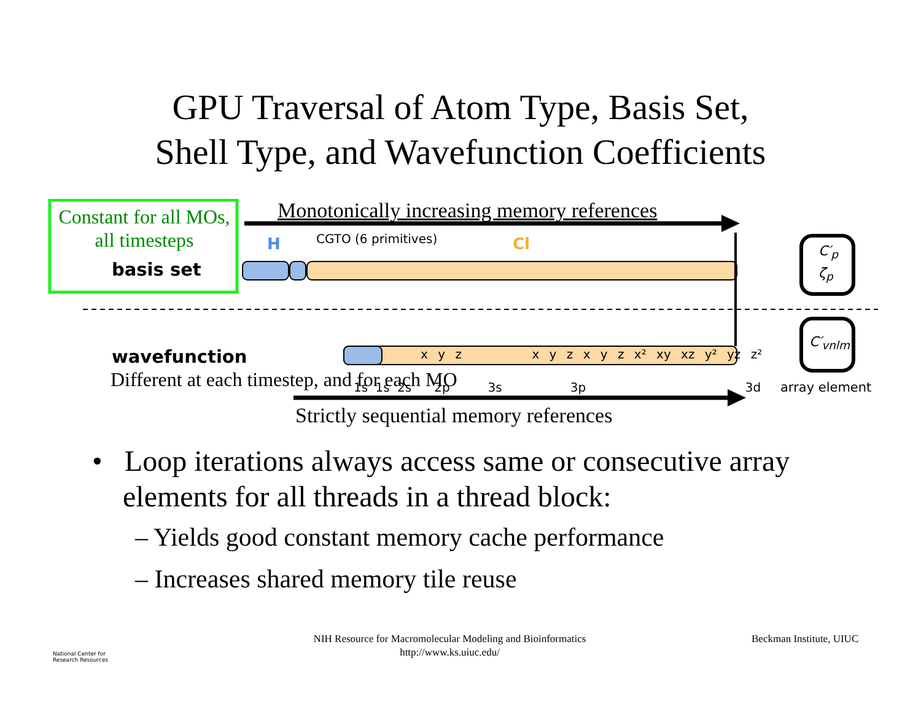GPU Traversal of Atom Type, Basis Set,
Shell Type, and Wavefunction Coefficients
Constant for all MOs,
all timesteps
basis set
Monotonically increasing memory references
H CGTO (6 primitives) Cl
C′<sub>p</sub>
ζ<sub>p</sub>
C′<sub>vnlm</sub>
x y z x y z x y z x² xy xz y² yz z²
wavefunction
Different at each timestep, and for each MO 1s 1s 2s 2p 3s 3p 3d array element
Strictly sequential memory references
• Loop iterations always access same or consecutive array elements for all threads in a thread block:
– Yields good constant memory cache performance
– Increases shared memory tile reuse
National Center for
Research Resources
NIH Resource for Macromolecular Modeling and Bioinformatics
http://www.ks.uiuc.edu/
Beckman Institute, UIUC